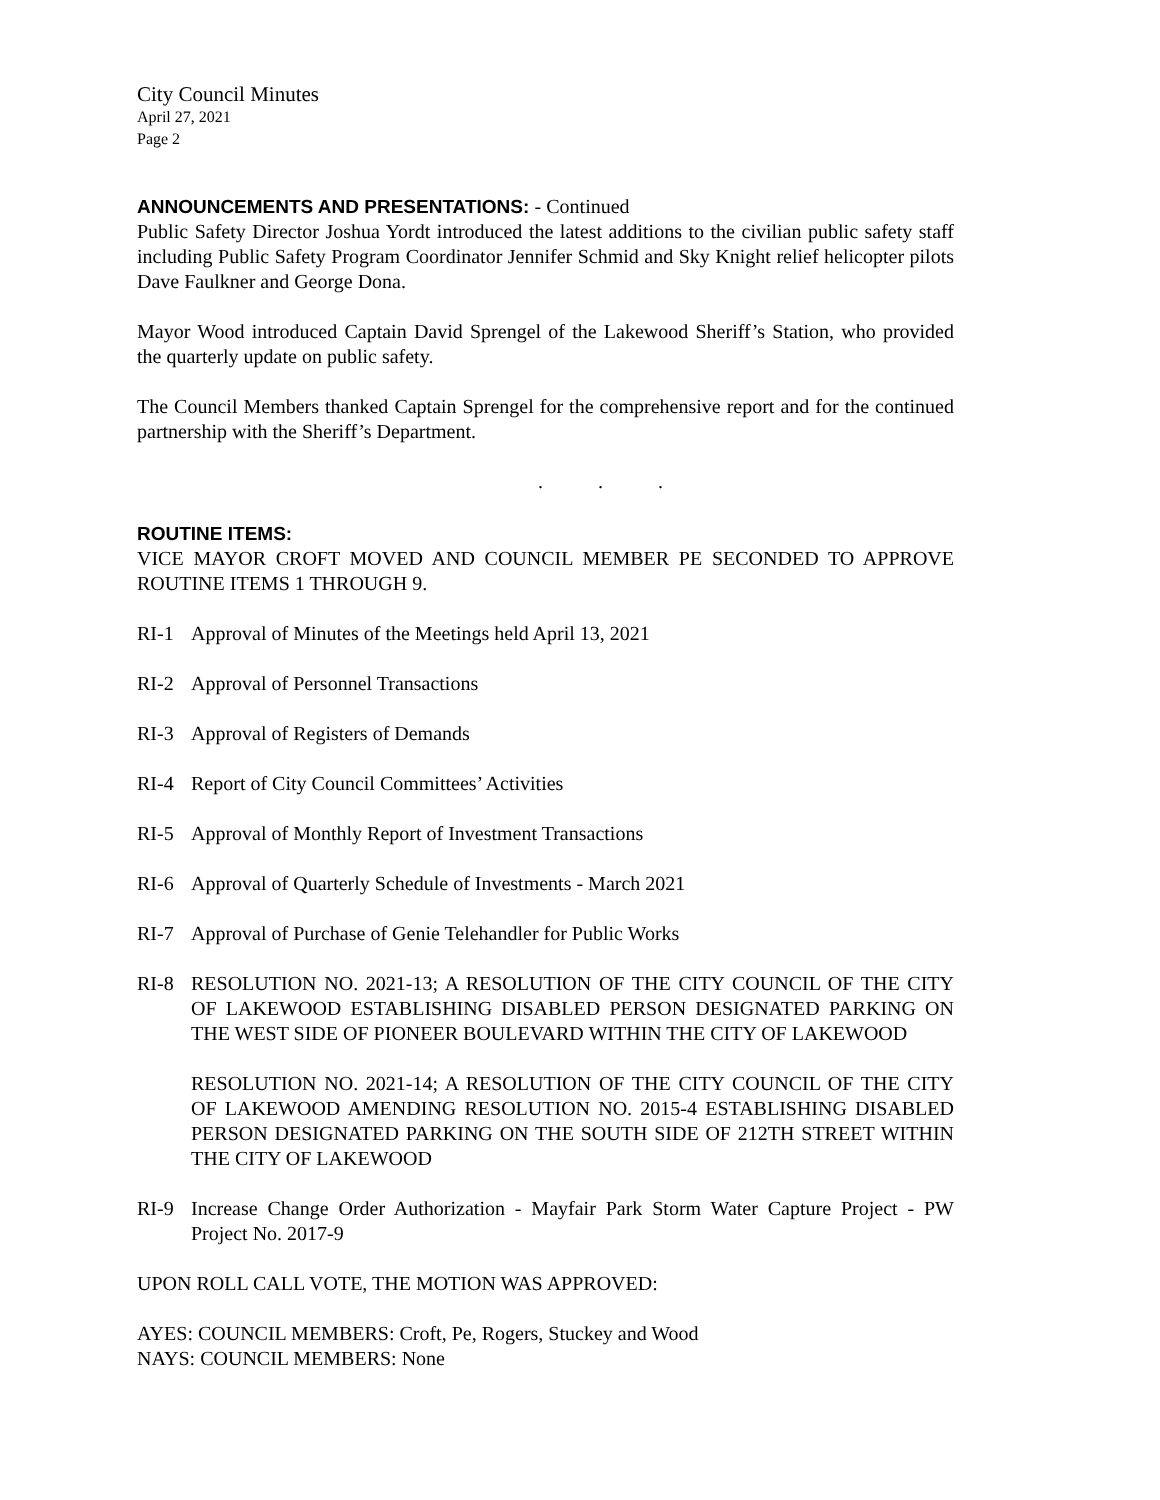City Council Minutes
April 27, 2021
Page 2
ANNOUNCEMENTS AND PRESENTATIONS: - Continued
Public Safety Director Joshua Yordt introduced the latest additions to the civilian public safety staff including Public Safety Program Coordinator Jennifer Schmid and Sky Knight relief helicopter pilots Dave Faulkner and George Dona.
Mayor Wood introduced Captain David Sprengel of the Lakewood Sheriff’s Station, who provided the quarterly update on public safety.
The Council Members thanked Captain Sprengel for the comprehensive report and for the continued partnership with the Sheriff’s Department.
. . .
ROUTINE ITEMS:
VICE MAYOR CROFT MOVED AND COUNCIL MEMBER PE SECONDED TO APPROVE ROUTINE ITEMS 1 THROUGH 9.
RI-1 Approval of Minutes of the Meetings held April 13, 2021
RI-2 Approval of Personnel Transactions
RI-3 Approval of Registers of Demands
RI-4 Report of City Council Committees’ Activities
RI-5 Approval of Monthly Report of Investment Transactions
RI-6 Approval of Quarterly Schedule of Investments - March 2021
RI-7 Approval of Purchase of Genie Telehandler for Public Works
RI-8 RESOLUTION NO. 2021-13; A RESOLUTION OF THE CITY COUNCIL OF THE CITY OF LAKEWOOD ESTABLISHING DISABLED PERSON DESIGNATED PARKING ON THE WEST SIDE OF PIONEER BOULEVARD WITHIN THE CITY OF LAKEWOOD
RESOLUTION NO. 2021-14; A RESOLUTION OF THE CITY COUNCIL OF THE CITY OF LAKEWOOD AMENDING RESOLUTION NO. 2015-4 ESTABLISHING DISABLED PERSON DESIGNATED PARKING ON THE SOUTH SIDE OF 212TH STREET WITHIN THE CITY OF LAKEWOOD
RI-9 Increase Change Order Authorization - Mayfair Park Storm Water Capture Project - PW Project No. 2017-9
UPON ROLL CALL VOTE, THE MOTION WAS APPROVED:
AYES: COUNCIL MEMBERS: Croft, Pe, Rogers, Stuckey and Wood
NAYS: COUNCIL MEMBERS: None